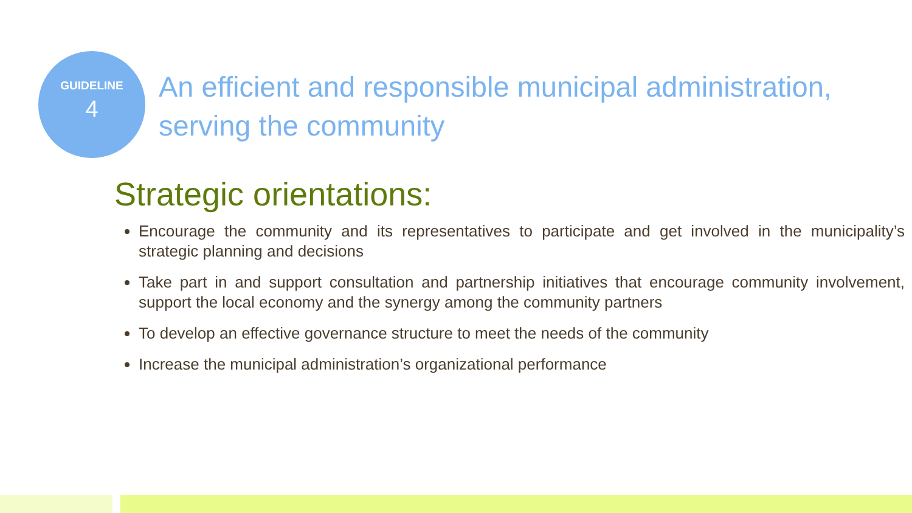GUIDELINE
4
An efficient and responsible municipal administration, serving the community
Strategic orientations:
Encourage the community and its representatives to participate and get involved in the municipality’s strategic planning and decisions
Take part in and support consultation and partnership initiatives that encourage community involvement, support the local economy and the synergy among the community partners
To develop an effective governance structure to meet the needs of the community
Increase the municipal administration’s organizational performance